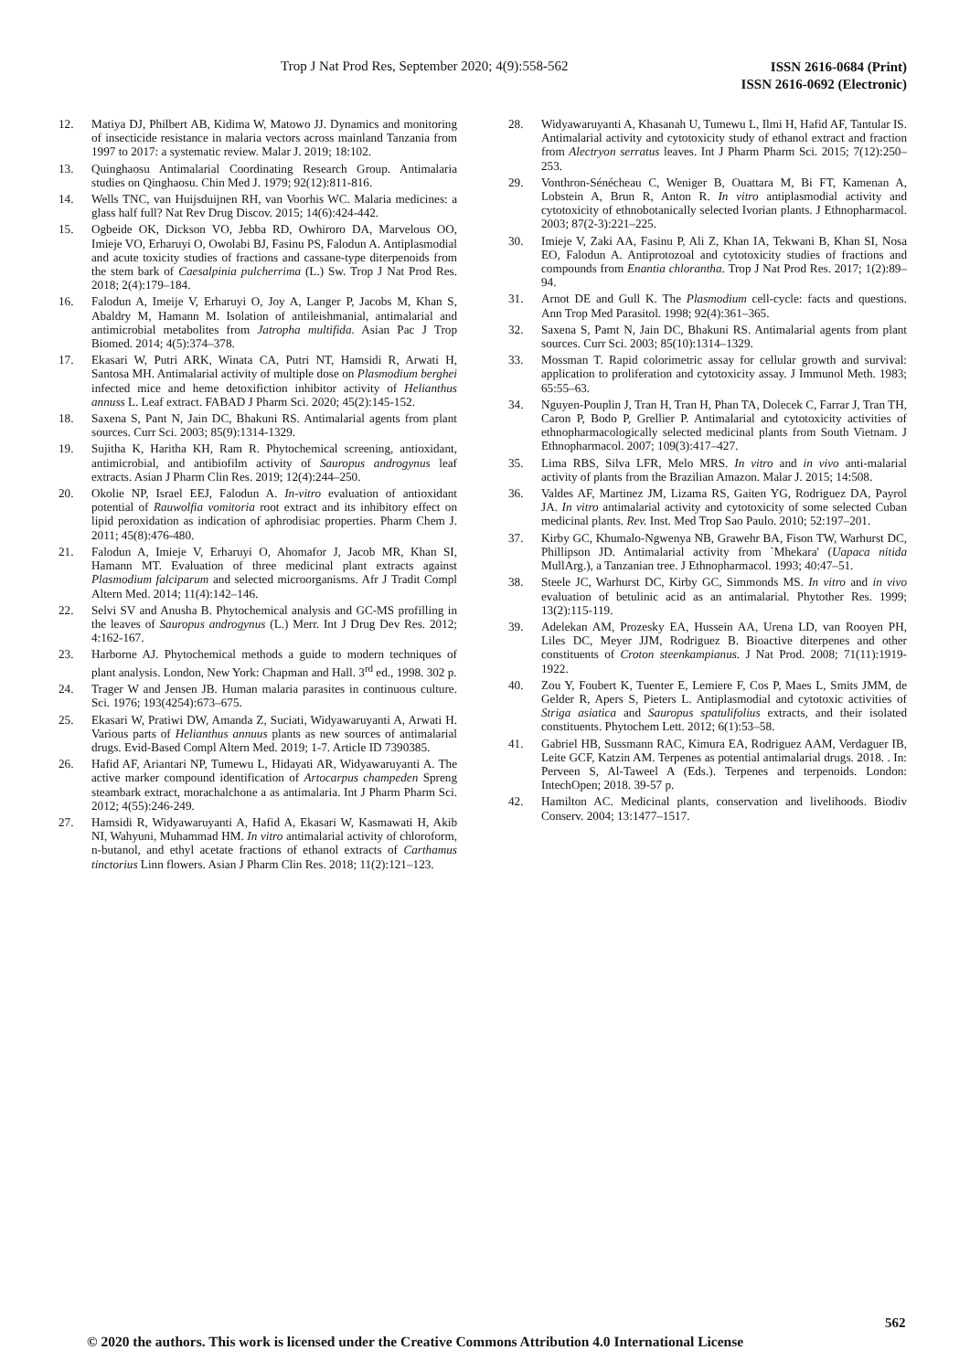Trop J Nat Prod Res, September 2020; 4(9):558-562
ISSN 2616-0684 (Print)
ISSN 2616-0692 (Electronic)
12. Matiya DJ, Philbert AB, Kidima W, Matowo JJ. Dynamics and monitoring of insecticide resistance in malaria vectors across mainland Tanzania from 1997 to 2017: a systematic review. Malar J. 2019; 18:102.
13. Quinghaosu Antimalarial Coordinating Research Group. Antimalaria studies on Qinghaosu. Chin Med J. 1979; 92(12):811-816.
14. Wells TNC, van Huijsduijnen RH, van Voorhis WC. Malaria medicines: a glass half full? Nat Rev Drug Discov. 2015; 14(6):424-442.
15. Ogbeide OK, Dickson VO, Jebba RD, Owhiroro DA, Marvelous OO, Imieje VO, Erharuyi O, Owolabi BJ, Fasinu PS, Falodun A. Antiplasmodial and acute toxicity studies of fractions and cassane-type diterpenoids from the stem bark of Caesalpinia pulcherrima (L.) Sw. Trop J Nat Prod Res. 2018; 2(4):179–184.
16. Falodun A, Imeije V, Erharuyi O, Joy A, Langer P, Jacobs M, Khan S, Abaldry M, Hamann M. Isolation of antileishmanial, antimalarial and antimicrobial metabolites from Jatropha multifida. Asian Pac J Trop Biomed. 2014; 4(5):374–378.
17. Ekasari W, Putri ARK, Winata CA, Putri NT, Hamsidi R, Arwati H, Santosa MH. Antimalarial activity of multiple dose on Plasmodium berghei infected mice and heme detoxifiction inhibitor activity of Helianthus annuss L. Leaf extract. FABAD J Pharm Sci. 2020; 45(2):145-152.
18. Saxena S, Pant N, Jain DC, Bhakuni RS. Antimalarial agents from plant sources. Curr Sci. 2003; 85(9):1314-1329.
19. Sujitha K, Haritha KH, Ram R. Phytochemical screening, antioxidant, antimicrobial, and antibiofilm activity of Sauropus androgynus leaf extracts. Asian J Pharm Clin Res. 2019; 12(4):244–250.
20. Okolie NP, Israel EEJ, Falodun A. In-vitro evaluation of antioxidant potential of Rauwolfia vomitoria root extract and its inhibitory effect on lipid peroxidation as indication of aphrodisiac properties. Pharm Chem J. 2011; 45(8):476-480.
21. Falodun A, Imieje V, Erharuyi O, Ahomafor J, Jacob MR, Khan SI, Hamann MT. Evaluation of three medicinal plant extracts against Plasmodium falciparum and selected microorganisms. Afr J Tradit Compl Altern Med. 2014; 11(4):142–146.
22. Selvi SV and Anusha B. Phytochemical analysis and GC-MS profilling in the leaves of Sauropus androgynus (L.) Merr. Int J Drug Dev Res. 2012; 4:162-167.
23. Harborne AJ. Phytochemical methods a guide to modern techniques of plant analysis. London, New York: Chapman and Hall. 3<sup>rd</sup> ed., 1998. 302 p.
24. Trager W and Jensen JB. Human malaria parasites in continuous culture. Sci. 1976; 193(4254):673–675.
25. Ekasari W, Pratiwi DW, Amanda Z, Suciati, Widyawaruyanti A, Arwati H. Various parts of Helianthus annuus plants as new sources of antimalarial drugs. Evid-Based Compl Altern Med. 2019; 1-7. Article ID 7390385.
26. Hafid AF, Ariantari NP, Tumewu L, Hidayati AR, Widyawaruyanti A. The active marker compound identification of Artocarpus champeden Spreng steambark extract, morachalchone a as antimalaria. Int J Pharm Pharm Sci. 2012; 4(55):246-249.
27. Hamsidi R, Widyawaruyanti A, Hafid A, Ekasari W, Kasmawati H, Akib NI, Wahyuni, Muhammad HM. In vitro antimalarial activity of chloroform, n-butanol, and ethyl acetate fractions of ethanol extracts of Carthamus tinctorius Linn flowers. Asian J Pharm Clin Res. 2018; 11(2):121–123.
28. Widyawaruyanti A, Khasanah U, Tumewu L, Ilmi H, Hafid AF, Tantular IS. Antimalarial activity and cytotoxicity study of ethanol extract and fraction from Alectryon serratus leaves. Int J Pharm Pharm Sci. 2015; 7(12):250–253.
29. Vonthron-Sénécheau C, Weniger B, Ouattara M, Bi FT, Kamenan A, Lobstein A, Brun R, Anton R. In vitro antiplasmodial activity and cytotoxicity of ethnobotanically selected Ivorian plants. J Ethnopharmacol. 2003; 87(2-3):221–225.
30. Imieje V, Zaki AA, Fasinu P, Ali Z, Khan IA, Tekwani B, Khan SI, Nosa EO, Falodun A. Antiprotozoal and cytotoxicity studies of fractions and compounds from Enantia chlorantha. Trop J Nat Prod Res. 2017; 1(2):89–94.
31. Arnot DE and Gull K. The Plasmodium cell-cycle: facts and questions. Ann Trop Med Parasitol. 1998; 92(4):361–365.
32. Saxena S, Pamt N, Jain DC, Bhakuni RS. Antimalarial agents from plant sources. Curr Sci. 2003; 85(10):1314–1329.
33. Mossman T. Rapid colorimetric assay for cellular growth and survival: application to proliferation and cytotoxicity assay. J Immunol Meth. 1983; 65:55–63.
34. Nguyen-Pouplin J, Tran H, Tran H, Phan TA, Dolecek C, Farrar J, Tran TH, Caron P, Bodo P, Grellier P. Antimalarial and cytotoxicity activities of ethnopharmacologically selected medicinal plants from South Vietnam. J Ethnopharmacol. 2007; 109(3):417–427.
35. Lima RBS, Silva LFR, Melo MRS. In vitro and in vivo anti-malarial activity of plants from the Brazilian Amazon. Malar J. 2015; 14:508.
36. Valdes AF, Martinez JM, Lizama RS, Gaiten YG, Rodriguez DA, Payrol JA. In vitro antimalarial activity and cytotoxicity of some selected Cuban medicinal plants. Rev. Inst. Med Trop Sao Paulo. 2010; 52:197–201.
37. Kirby GC, Khumalo-Ngwenya NB, Grawehr BA, Fison TW, Warhurst DC, Phillipson JD. Antimalarial activity from `Mhekara' (Uapaca nitida MullArg.), a Tanzanian tree. J Ethnopharmacol. 1993; 40:47–51.
38. Steele JC, Warhurst DC, Kirby GC, Simmonds MS. In vitro and in vivo evaluation of betulinic acid as an antimalarial. Phytother Res. 1999; 13(2):115-119.
39. Adelekan AM, Prozesky EA, Hussein AA, Urena LD, van Rooyen PH, Liles DC, Meyer JJM, Rodriguez B. Bioactive diterpenes and other constituents of Croton steenkampianus. J Nat Prod. 2008; 71(11):1919-1922.
40. Zou Y, Foubert K, Tuenter E, Lemiere F, Cos P, Maes L, Smits JMM, de Gelder R, Apers S, Pieters L. Antiplasmodial and cytotoxic activities of Striga asiatica and Sauropus spatulifolius extracts, and their isolated constituents. Phytochem Lett. 2012; 6(1):53–58.
41. Gabriel HB, Sussmann RAC, Kimura EA, Rodriguez AAM, Verdaguer IB, Leite GCF, Katzin AM. Terpenes as potential antimalarial drugs. 2018. . In: Perveen S, Al-Taweel A (Eds.). Terpenes and terpenoids. London: IntechOpen; 2018. 39-57 p.
42. Hamilton AC. Medicinal plants, conservation and livelihoods. Biodiv Conserv. 2004; 13:1477–1517.
562
© 2020 the authors. This work is licensed under the Creative Commons Attribution 4.0 International License